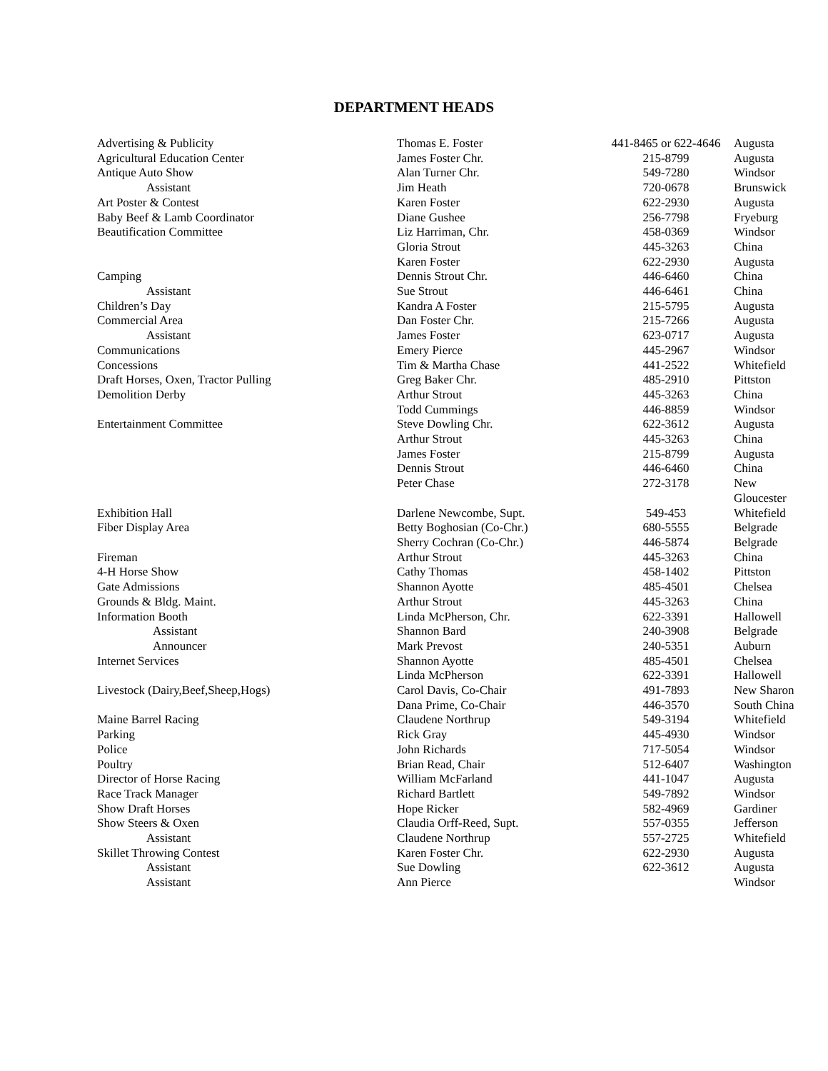DEPARTMENT HEADS
| Advertising & Publicity | Thomas E. Foster | 441-8465 or 622-4646 | Augusta |
| Agricultural Education Center | James Foster Chr. | 215-8799 | Augusta |
| Antique Auto Show | Alan Turner Chr. | 549-7280 | Windsor |
| Assistant | Jim Heath | 720-0678 | Brunswick |
| Art Poster & Contest | Karen Foster | 622-2930 | Augusta |
| Baby Beef & Lamb Coordinator | Diane Gushee | 256-7798 | Fryeburg |
| Beautification Committee | Liz Harriman, Chr. | 458-0369 | Windsor |
| | Gloria Strout | 445-3263 | China |
| | Karen Foster | 622-2930 | Augusta |
| Camping | Dennis Strout Chr. | 446-6460 | China |
| Assistant | Sue Strout | 446-6461 | China |
| Children’s Day | Kandra A Foster | 215-5795 | Augusta |
| Commercial Area | Dan Foster Chr. | 215-7266 | Augusta |
| Assistant | James Foster | 623-0717 | Augusta |
| Communications | Emery Pierce | 445-2967 | Windsor |
| Concessions | Tim & Martha Chase | 441-2522 | Whitefield |
| Draft Horses, Oxen, Tractor Pulling | Greg Baker Chr. | 485-2910 | Pittston |
| Demolition Derby | Arthur Strout | 445-3263 | China |
| | Todd Cummings | 446-8859 | Windsor |
| Entertainment Committee | Steve Dowling Chr. | 622-3612 | Augusta |
| | Arthur Strout | 445-3263 | China |
| | James Foster | 215-8799 | Augusta |
| | Dennis Strout | 446-6460 | China |
| | Peter Chase | 272-3178 | New Gloucester |
| Exhibition Hall | Darlene Newcombe, Supt. | 549-453 | Whitefield |
| Fiber Display Area | Betty Boghosian (Co-Chr.) | 680-5555 | Belgrade |
| | Sherry Cochran (Co-Chr.) | 446-5874 | Belgrade |
| Fireman | Arthur Strout | 445-3263 | China |
| 4-H Horse Show | Cathy Thomas | 458-1402 | Pittston |
| Gate Admissions | Shannon Ayotte | 485-4501 | Chelsea |
| Grounds & Bldg. Maint. | Arthur Strout | 445-3263 | China |
| Information Booth | Linda McPherson, Chr. | 622-3391 | Hallowell |
| Assistant | Shannon Bard | 240-3908 | Belgrade |
| Announcer | Mark Prevost | 240-5351 | Auburn |
| Internet Services | Shannon Ayotte | 485-4501 | Chelsea |
| | Linda McPherson | 622-3391 | Hallowell |
| Livestock (Dairy,Beef,Sheep,Hogs) | Carol Davis, Co-Chair | 491-7893 | New Sharon |
| | Dana Prime, Co-Chair | 446-3570 | South China |
| Maine Barrel Racing | Claudene Northrup | 549-3194 | Whitefield |
| Parking | Rick Gray | 445-4930 | Windsor |
| Police | John Richards | 717-5054 | Windsor |
| Poultry | Brian Read, Chair | 512-6407 | Washington |
| Director of Horse Racing | William McFarland | 441-1047 | Augusta |
| Race Track Manager | Richard Bartlett | 549-7892 | Windsor |
| Show Draft Horses | Hope Ricker | 582-4969 | Gardiner |
| Show Steers & Oxen | Claudia Orff-Reed, Supt. | 557-0355 | Jefferson |
| Assistant | Claudene Northrup | 557-2725 | Whitefield |
| Skillet Throwing Contest | Karen Foster Chr. | 622-2930 | Augusta |
| Assistant | Sue Dowling | 622-3612 | Augusta |
| Assistant | Ann Pierce | | Windsor |